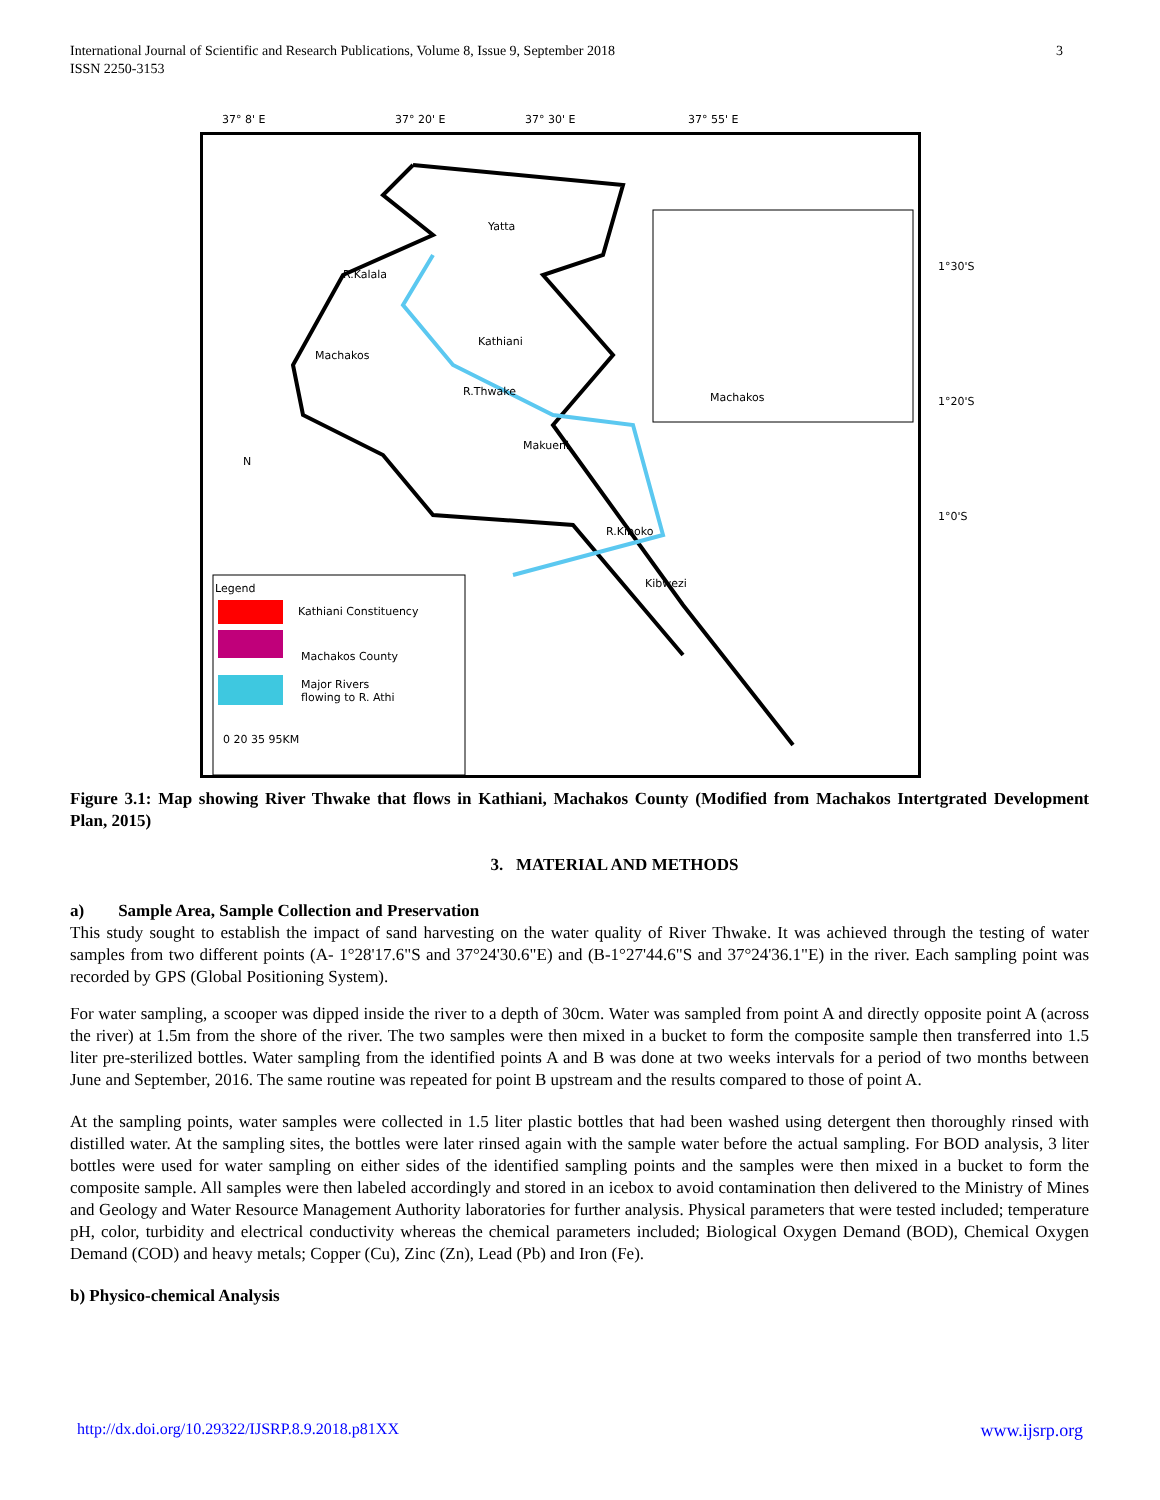International Journal of Scientific and Research Publications, Volume 8, Issue 9, September 2018
ISSN 2250-3153
3
37° 8' E 37° 20' E 37° 30' E 37° 55' E
Yatta
R.Kalala
Machakos
Kathiani
R.Thwake
Makueni
R.Kiboko
Kibwezi
Machakos
N
Legend
Kathiani Constituency
Machakos County
Major Rivers
flowing to R. Athi
0 20 35 95KM
1°30'S
1°20'S
1°0'S
Figure 3.1: Map showing River Thwake that flows in Kathiani, Machakos County (Modified from Machakos Intertgrated Development Plan, 2015)
3. MATERIAL AND METHODS
a) Sample Area, Sample Collection and Preservation
This study sought to establish the impact of sand harvesting on the water quality of River Thwake. It was achieved through the testing of water samples from two different points (A- 1°28'17.6"S and 37°24'30.6"E) and (B-1°27'44.6"S and 37°24'36.1"E) in the river. Each sampling point was recorded by GPS (Global Positioning System).
For water sampling, a scooper was dipped inside the river to a depth of 30cm. Water was sampled from point A and directly opposite point A (across the river) at 1.5m from the shore of the river. The two samples were then mixed in a bucket to form the composite sample then transferred into 1.5 liter pre-sterilized bottles. Water sampling from the identified points A and B was done at two weeks intervals for a period of two months between June and September, 2016. The same routine was repeated for point B upstream and the results compared to those of point A.
At the sampling points, water samples were collected in 1.5 liter plastic bottles that had been washed using detergent then thoroughly rinsed with distilled water. At the sampling sites, the bottles were later rinsed again with the sample water before the actual sampling. For BOD analysis, 3 liter bottles were used for water sampling on either sides of the identified sampling points and the samples were then mixed in a bucket to form the composite sample. All samples were then labeled accordingly and stored in an icebox to avoid contamination then delivered to the Ministry of Mines and Geology and Water Resource Management Authority laboratories for further analysis. Physical parameters that were tested included; temperature pH, color, turbidity and electrical conductivity whereas the chemical parameters included; Biological Oxygen Demand (BOD), Chemical Oxygen Demand (COD) and heavy metals; Copper (Cu), Zinc (Zn), Lead (Pb) and Iron (Fe).
b) Physico-chemical Analysis
http://dx.doi.org/10.29322/IJSRP.8.9.2018.p81XX www.ijsrp.org